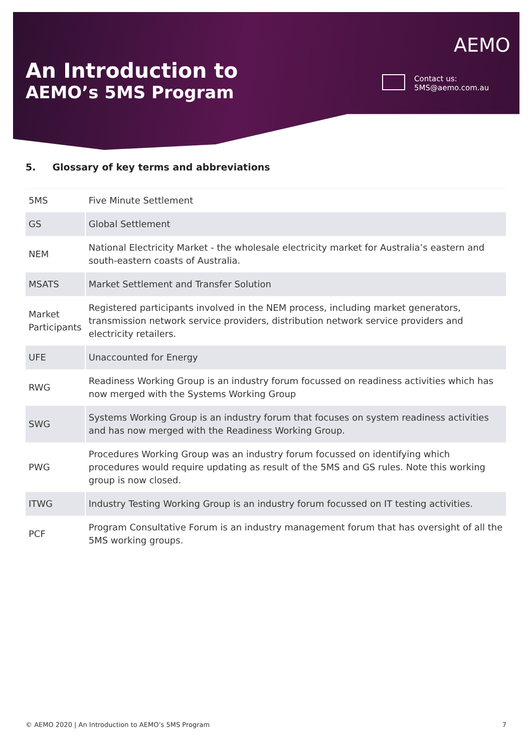An Introduction to
AEMO’s 5MS Program
AEMO
Contact us:
5MS@aemo.com.au
5. Glossary of key terms and abbreviations
| 5MS | Five Minute Settlement |
| GS | Global Settlement |
| NEM | National Electricity Market - the wholesale electricity market for Australia’s eastern and south-eastern coasts of Australia. |
| MSATS | Market Settlement and Transfer Solution |
| Market Participants | Registered participants involved in the NEM process, including market generators, transmission network service providers, distribution network service providers and electricity retailers. |
| UFE | Unaccounted for Energy |
| RWG | Readiness Working Group is an industry forum focussed on readiness activities which has now merged with the Systems Working Group |
| SWG | Systems Working Group is an industry forum that focuses on system readiness activities and has now merged with the Readiness Working Group. |
| PWG | Procedures Working Group was an industry forum focussed on identifying which procedures would require updating as result of the 5MS and GS rules. Note this working group is now closed. |
| ITWG | Industry Testing Working Group is an industry forum focussed on IT testing activities. |
| PCF | Program Consultative Forum is an industry management forum that has oversight of all the 5MS working groups. |
© AEMO 2020 | An Introduction to AEMO’s 5MS Program 7